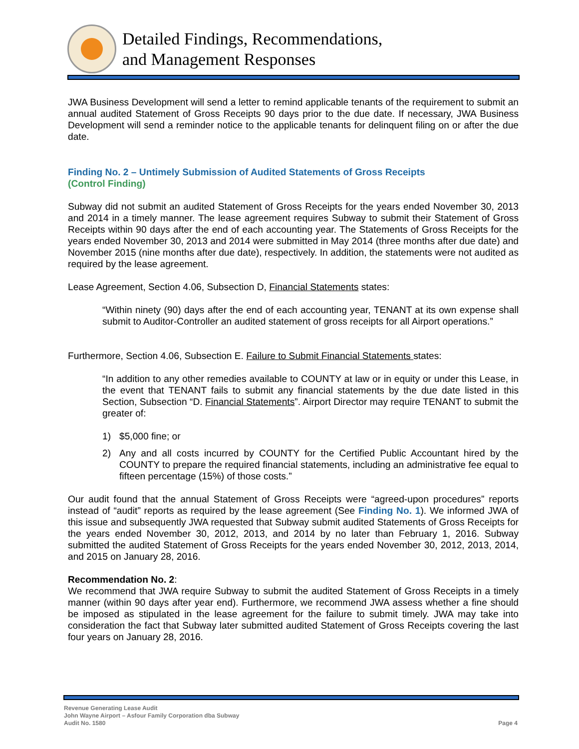Detailed Findings, Recommendations,
and Management Responses
JWA Business Development will send a letter to remind applicable tenants of the requirement to submit an annual audited Statement of Gross Receipts 90 days prior to the due date. If necessary, JWA Business Development will send a reminder notice to the applicable tenants for delinquent filing on or after the due date.
Finding No. 2 – Untimely Submission of Audited Statements of Gross Receipts
(Control Finding)
Subway did not submit an audited Statement of Gross Receipts for the years ended November 30, 2013 and 2014 in a timely manner. The lease agreement requires Subway to submit their Statement of Gross Receipts within 90 days after the end of each accounting year. The Statements of Gross Receipts for the years ended November 30, 2013 and 2014 were submitted in May 2014 (three months after due date) and November 2015 (nine months after due date), respectively. In addition, the statements were not audited as required by the lease agreement.
Lease Agreement, Section 4.06, Subsection D, Financial Statements states:
“Within ninety (90) days after the end of each accounting year, TENANT at its own expense shall submit to Auditor-Controller an audited statement of gross receipts for all Airport operations.”
Furthermore, Section 4.06, Subsection E. Failure to Submit Financial Statements states:
“In addition to any other remedies available to COUNTY at law or in equity or under this Lease, in the event that TENANT fails to submit any financial statements by the due date listed in this Section, Subsection “D. Financial Statements”. Airport Director may require TENANT to submit the greater of:
1) $5,000 fine; or
2) Any and all costs incurred by COUNTY for the Certified Public Accountant hired by the COUNTY to prepare the required financial statements, including an administrative fee equal to fifteen percentage (15%) of those costs.”
Our audit found that the annual Statement of Gross Receipts were “agreed-upon procedures” reports instead of “audit” reports as required by the lease agreement (See Finding No. 1). We informed JWA of this issue and subsequently JWA requested that Subway submit audited Statements of Gross Receipts for the years ended November 30, 2012, 2013, and 2014 by no later than February 1, 2016. Subway submitted the audited Statement of Gross Receipts for the years ended November 30, 2012, 2013, 2014, and 2015 on January 28, 2016.
Recommendation No. 2:
We recommend that JWA require Subway to submit the audited Statement of Gross Receipts in a timely manner (within 90 days after year end). Furthermore, we recommend JWA assess whether a fine should be imposed as stipulated in the lease agreement for the failure to submit timely. JWA may take into consideration the fact that Subway later submitted audited Statement of Gross Receipts covering the last four years on January 28, 2016.
Revenue Generating Lease Audit
John Wayne Airport – Asfour Family Corporation dba Subway
Audit No. 1580 Page 4